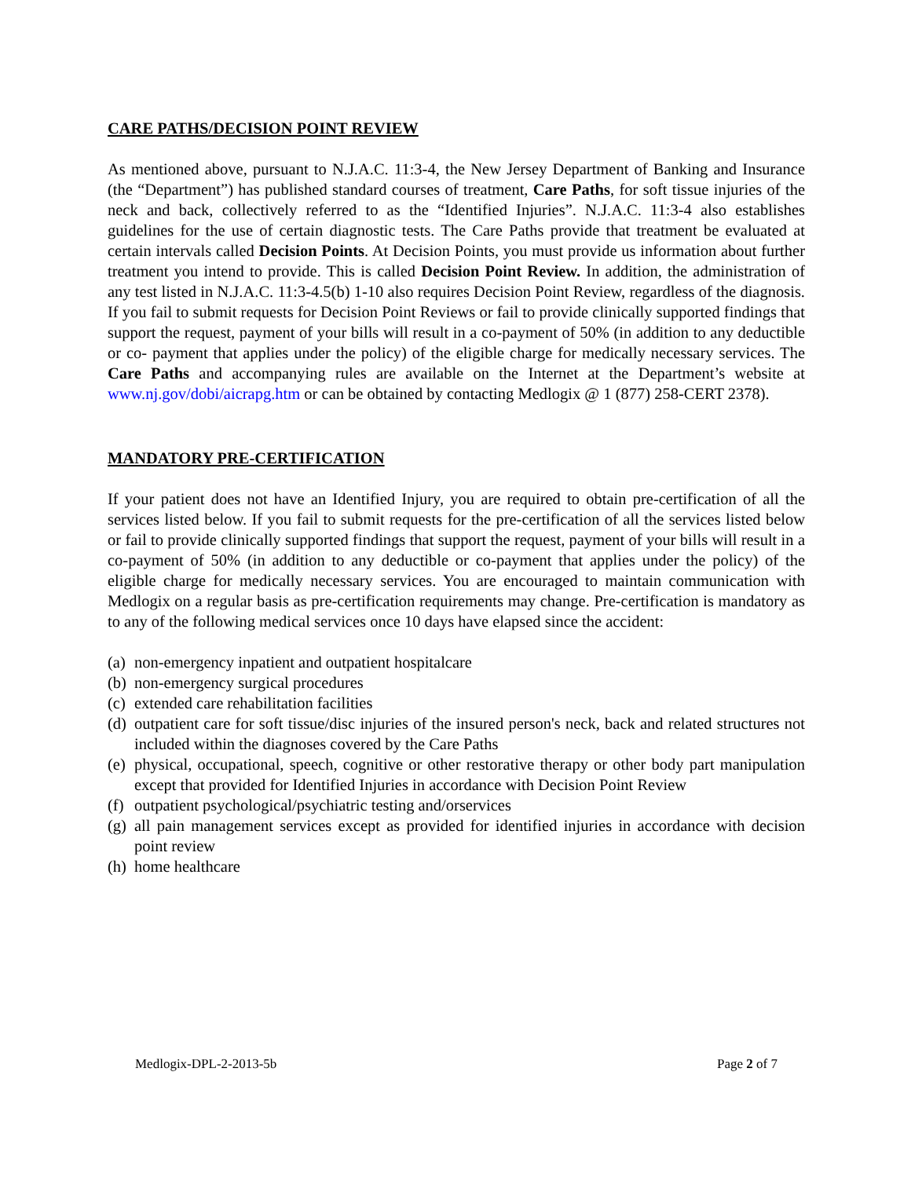CARE PATHS/DECISION POINT REVIEW
As mentioned above, pursuant to N.J.A.C. 11:3-4, the New Jersey Department of Banking and Insurance (the “Department”) has published standard courses of treatment, Care Paths, for soft tissue injuries of the neck and back, collectively referred to as the “Identified Injuries”. N.J.A.C. 11:3-4 also establishes guidelines for the use of certain diagnostic tests. The Care Paths provide that treatment be evaluated at certain intervals called Decision Points. At Decision Points, you must provide us information about further treatment you intend to provide. This is called Decision Point Review. In addition, the administration of any test listed in N.J.A.C. 11:3-4.5(b) 1-10 also requires Decision Point Review, regardless of the diagnosis. If you fail to submit requests for Decision Point Reviews or fail to provide clinically supported findings that support the request, payment of your bills will result in a co-payment of 50% (in addition to any deductible or co- payment that applies under the policy) of the eligible charge for medically necessary services. The Care Paths and accompanying rules are available on the Internet at the Department’s website at www.nj.gov/dobi/aicrapg.htm or can be obtained by contacting Medlogix @ 1 (877) 258-CERT 2378).
MANDATORY PRE-CERTIFICATION
If your patient does not have an Identified Injury, you are required to obtain pre-certification of all the services listed below. If you fail to submit requests for the pre-certification of all the services listed below or fail to provide clinically supported findings that support the request, payment of your bills will result in a co-payment of 50% (in addition to any deductible or co-payment that applies under the policy) of the eligible charge for medically necessary services. You are encouraged to maintain communication with Medlogix on a regular basis as pre-certification requirements may change. Pre-certification is mandatory as to any of the following medical services once 10 days have elapsed since the accident:
(a) non-emergency inpatient and outpatient hospitalcare
(b) non-emergency surgical procedures
(c) extended care rehabilitation facilities
(d) outpatient care for soft tissue/disc injuries of the insured person's neck, back and related structures not included within the diagnoses covered by the Care Paths
(e) physical, occupational, speech, cognitive or other restorative therapy or other body part manipulation except that provided for Identified Injuries in accordance with Decision Point Review
(f) outpatient psychological/psychiatric testing and/orservices
(g) all pain management services except as provided for identified injuries in accordance with decision point review
(h) home healthcare
Medlogix-DPL-2-2013-5b Page 2 of 7